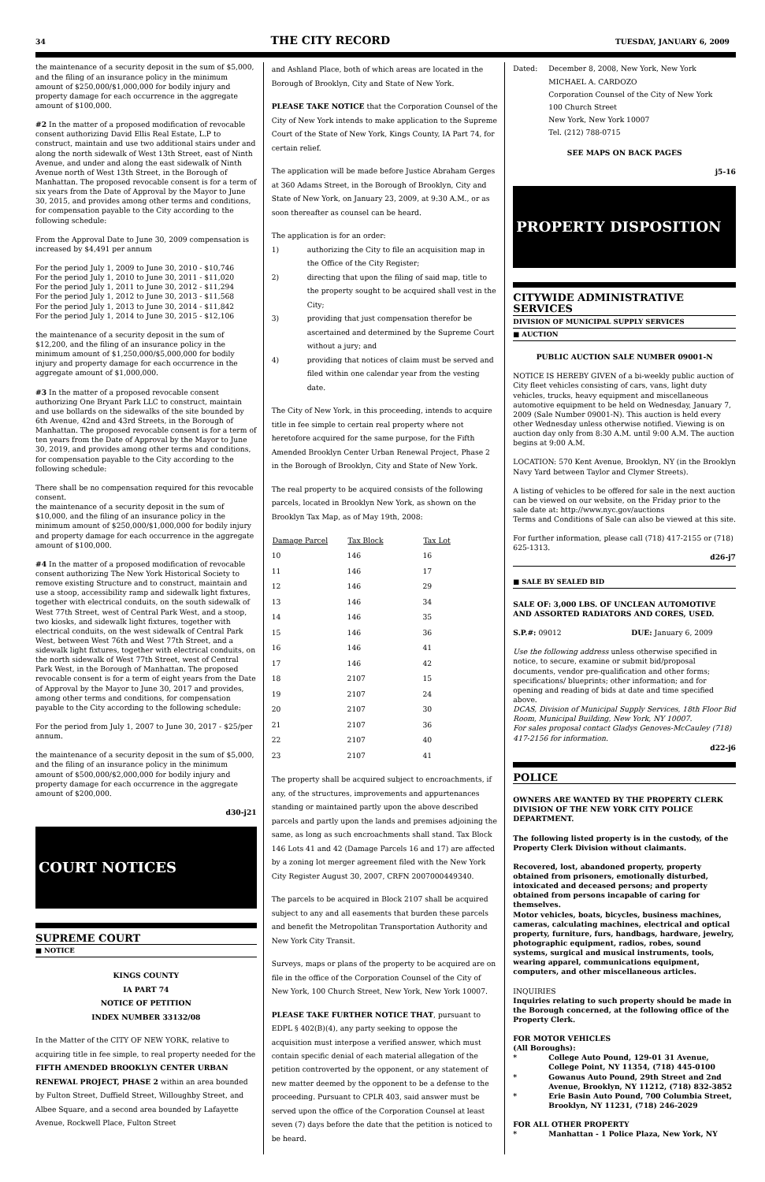34 THE CITY RECORD TUESDAY, JANUARY 6, 2009
the maintenance of a security deposit in the sum of $5,000, and the filing of an insurance policy in the minimum amount of $250,000/$1,000,000 for bodily injury and property damage for each occurrence in the aggregate amount of $100,000.
#2 In the matter of a proposed modification of revocable consent authorizing David Ellis Real Estate, L.P to construct, maintain and use two additional stairs under and along the north sidewalk of West 13th Street, east of Ninth Avenue, and under and along the east sidewalk of Ninth Avenue north of West 13th Street, in the Borough of Manhattan. The proposed revocable consent is for a term of six years from the Date of Approval by the Mayor to June 30, 2015, and provides among other terms and conditions, for compensation payable to the City according to the following schedule:
From the Approval Date to June 30, 2009 compensation is increased by $4,491 per annum
For the period July 1, 2009 to June 30, 2010 - $10,746
For the period July 1, 2010 to June 30, 2011 - $11,020
For the period July 1, 2011 to June 30, 2012 - $11,294
For the period July 1, 2012 to June 30, 2013 - $11,568
For the period July 1, 2013 to June 30, 2014 - $11,842
For the period July 1, 2014 to June 30, 2015 - $12,106
the maintenance of a security deposit in the sum of $12,200, and the filing of an insurance policy in the minimum amount of $1,250,000/$5,000,000 for bodily injury and property damage for each occurrence in the aggregate amount of $1,000,000.
#3 In the matter of a proposed revocable consent authorizing One Bryant Park LLC to construct, maintain and use bollards on the sidewalks of the site bounded by 6th Avenue, 42nd and 43rd Streets, in the Borough of Manhattan. The proposed revocable consent is for a term of ten years from the Date of Approval by the Mayor to June 30, 2019, and provides among other terms and conditions, for compensation payable to the City according to the following schedule:
There shall be no compensation required for this revocable consent.
the maintenance of a security deposit in the sum of $10,000, and the filing of an insurance policy in the minimum amount of $250,000/$1,000,000 for bodily injury and property damage for each occurrence in the aggregate amount of $100,000.
#4 In the matter of a proposed modification of revocable consent authorizing The New York Historical Society to remove existing Structure and to construct, maintain and use a stoop, accessibility ramp and sidewalk light fixtures, together with electrical conduits, on the south sidewalk of West 77th Street, west of Central Park West, and a stoop, two kiosks, and sidewalk light fixtures, together with electrical conduits, on the west sidewalk of Central Park West, between West 76th and West 77th Street, and a sidewalk light fixtures, together with electrical conduits, on the north sidewalk of West 77th Street, west of Central Park West, in the Borough of Manhattan. The proposed revocable consent is for a term of eight years from the Date of Approval by the Mayor to June 30, 2017 and provides, among other terms and conditions, for compensation payable to the City according to the following schedule:
For the period from July 1, 2007 to June 30, 2017 - $25/per annum.
the maintenance of a security deposit in the sum of $5,000, and the filing of an insurance policy in the minimum amount of $500,000/$2,000,000 for bodily injury and property damage for each occurrence in the aggregate amount of $200,000.
d30-j21
COURT NOTICES
SUPREME COURT
■ NOTICE
KINGS COUNTY
IA PART 74
NOTICE OF PETITION
INDEX NUMBER 33132/08
In the Matter of the CITY OF NEW YORK, relative to acquiring title in fee simple, to real property needed for the FIFTH AMENDED BROOKLYN CENTER URBAN RENEWAL PROJECT, PHASE 2 within an area bounded by Fulton Street, Duffield Street, Willoughby Street, and Albee Square, and a second area bounded by Lafayette Avenue, Rockwell Place, Fulton Street
and Ashland Place, both of which areas are located in the Borough of Brooklyn, City and State of New York.
PLEASE TAKE NOTICE that the Corporation Counsel of the City of New York intends to make application to the Supreme Court of the State of New York, Kings County, IA Part 74, for certain relief.
The application will be made before Justice Abraham Gerges at 360 Adams Street, in the Borough of Brooklyn, City and State of New York, on January 23, 2009, at 9:30 A.M., or as soon thereafter as counsel can be heard.
The application is for an order:
1) authorizing the City to file an acquisition map in the Office of the City Register;
2) directing that upon the filing of said map, title to the property sought to be acquired shall vest in the City;
3) providing that just compensation therefor be ascertained and determined by the Supreme Court without a jury; and
4) providing that notices of claim must be served and filed within one calendar year from the vesting date.
The City of New York, in this proceeding, intends to acquire title in fee simple to certain real property where not heretofore acquired for the same purpose, for the Fifth Amended Brooklyn Center Urban Renewal Project, Phase 2 in the Borough of Brooklyn, City and State of New York.
The real property to be acquired consists of the following parcels, located in Brooklyn New York, as shown on the Brooklyn Tax Map, as of May 19th, 2008:
| Damage Parcel | Tax Block | Tax Lot |
| --- | --- | --- |
| 10 | 146 | 16 |
| 11 | 146 | 17 |
| 12 | 146 | 29 |
| 13 | 146 | 34 |
| 14 | 146 | 35 |
| 15 | 146 | 36 |
| 16 | 146 | 41 |
| 17 | 146 | 42 |
| 18 | 2107 | 15 |
| 19 | 2107 | 24 |
| 20 | 2107 | 30 |
| 21 | 2107 | 36 |
| 22 | 2107 | 40 |
| 23 | 2107 | 41 |
The property shall be acquired subject to encroachments, if any, of the structures, improvements and appurtenances standing or maintained partly upon the above described parcels and partly upon the lands and premises adjoining the same, as long as such encroachments shall stand. Tax Block 146 Lots 41 and 42 (Damage Parcels 16 and 17) are affected by a zoning lot merger agreement filed with the New York City Register August 30, 2007, CRFN 2007000449340.
The parcels to be acquired in Block 2107 shall be acquired subject to any and all easements that burden these parcels and benefit the Metropolitan Transportation Authority and New York City Transit.
Surveys, maps or plans of the property to be acquired are on file in the office of the Corporation Counsel of the City of New York, 100 Church Street, New York, New York 10007.
PLEASE TAKE FURTHER NOTICE THAT, pursuant to EDPL § 402(B)(4), any party seeking to oppose the acquisition must interpose a verified answer, which must contain specific denial of each material allegation of the petition controverted by the opponent, or any statement of new matter deemed by the opponent to be a defense to the proceeding. Pursuant to CPLR 403, said answer must be served upon the office of the Corporation Counsel at least seven (7) days before the date that the petition is noticed to be heard.
Dated: December 8, 2008, New York, New York
MICHAEL A. CARDOZO
Corporation Counsel of the City of New York
100 Church Street
New York, New York 10007
Tel. (212) 788-0715
SEE MAPS ON BACK PAGES
j5-16
PROPERTY DISPOSITION
CITYWIDE ADMINISTRATIVE SERVICES
DIVISION OF MUNICIPAL SUPPLY SERVICES
■ AUCTION
PUBLIC AUCTION SALE NUMBER 09001-N
NOTICE IS HEREBY GIVEN of a bi-weekly public auction of City fleet vehicles consisting of cars, vans, light duty vehicles, trucks, heavy equipment and miscellaneous automotive equipment to be held on Wednesday, January 7, 2009 (Sale Number 09001-N). This auction is held every other Wednesday unless otherwise notified. Viewing is on auction day only from 8:30 A.M. until 9:00 A.M. The auction begins at 9:00 A.M.
LOCATION: 570 Kent Avenue, Brooklyn, NY (in the Brooklyn Navy Yard between Taylor and Clymer Streets).
A listing of vehicles to be offered for sale in the next auction can be viewed on our website, on the Friday prior to the sale date at: http://www.nyc.gov/auctions
Terms and Conditions of Sale can also be viewed at this site.
For further information, please call (718) 417-2155 or (718) 625-1313.
d26-j7
■ SALE BY SEALED BID
SALE OF: 3,000 LBS. OF UNCLEAN AUTOMOTIVE AND ASSORTED RADIATORS AND CORES, USED.
S.P.#: 09012 DUE: January 6, 2009
Use the following address unless otherwise specified in notice, to secure, examine or submit bid/proposal documents, vendor pre-qualification and other forms; specifications/ blueprints; other information; and for opening and reading of bids at date and time specified above.
DCAS, Division of Municipal Supply Services, 18th Floor Bid Room, Municipal Building, New York, NY 10007.
For sales proposal contact Gladys Genoves-McCauley (718) 417-2156 for information.
d22-j6
POLICE
OWNERS ARE WANTED BY THE PROPERTY CLERK DIVISION OF THE NEW YORK CITY POLICE DEPARTMENT.
The following listed property is in the custody, of the Property Clerk Division without claimants.
Recovered, lost, abandoned property, property obtained from prisoners, emotionally disturbed, intoxicated and deceased persons; and property obtained from persons incapable of caring for themselves.
Motor vehicles, boats, bicycles, business machines, cameras, calculating machines, electrical and optical property, furniture, furs, handbags, hardware, jewelry, photographic equipment, radios, robes, sound systems, surgical and musical instruments, tools, wearing apparel, communications equipment, computers, and other miscellaneous articles.
INQUIRIES
Inquiries relating to such property should be made in the Borough concerned, at the following office of the Property Clerk.
FOR MOTOR VEHICLES
(All Boroughs):
* College Auto Pound, 129-01 31 Avenue, College Point, NY 11354, (718) 445-0100
* Gowanus Auto Pound, 29th Street and 2nd Avenue, Brooklyn, NY 11212, (718) 832-3852
* Erie Basin Auto Pound, 700 Columbia Street, Brooklyn, NY 11231, (718) 246-2029
FOR ALL OTHER PROPERTY
* Manhattan - 1 Police Plaza, New York, NY